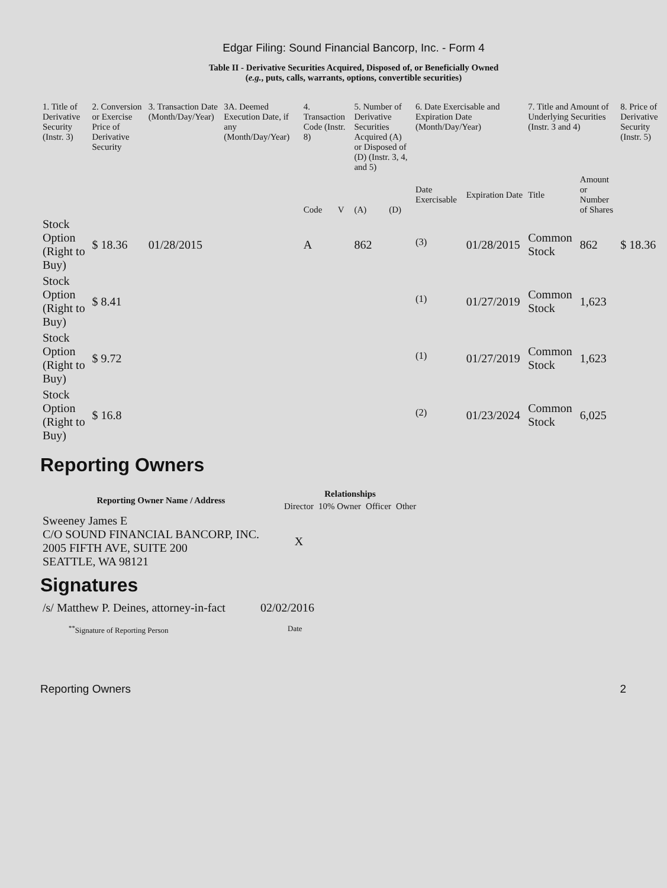Edgar Filing: Sound Financial Bancorp, Inc. - Form 4
Table II - Derivative Securities Acquired, Disposed of, or Beneficially Owned
(e.g., puts, calls, warrants, options, convertible securities)
| 1. Title of Derivative Security (Instr. 3) | 2. Conversion or Exercise Price of Derivative Security | 3. Transaction Date (Month/Day/Year) | 3A. Deemed Execution Date, if any (Month/Day/Year) | 4. Transaction Code (Instr. 8) | | 5. Number of Derivative Securities Acquired (A) or Disposed of (D) (Instr. 3, 4, and 5) | | 6. Date Exercisable and Expiration Date (Month/Day/Year) | | 7. Title and Amount of Underlying Securities (Instr. 3 and 4) | | 8. Price of Derivative Security (Instr. 5) |
| | | | | Code | V | (A) | (D) | Date Exercisable | Expiration Date | Title | Amount or Number of Shares | |
| Stock Option (Right to Buy) | $ 18.36 | 01/28/2015 | | A | | 862 | | <sup>(3)</sup> | 01/28/2015 | Common Stock | 862 | $ 18.36 |
| Stock Option (Right to Buy) | $ 8.41 | | | | | | | <sup>(1)</sup> | 01/27/2019 | Common Stock | 1,623 | |
| Stock Option (Right to Buy) | $ 9.72 | | | | | | | <sup>(1)</sup> | 01/27/2019 | Common Stock | 1,623 | |
| Stock Option (Right to Buy) | $ 16.8 | | | | | | | <sup>(2)</sup> | 01/23/2024 | Common Stock | 6,025 | |
Reporting Owners
| Reporting Owner Name / Address | Relationships | | | |
| --- | --- | --- | --- | --- |
| | Director | 10% Owner | Officer | Other |
| Sweeney James E C/O SOUND FINANCIAL BANCORP, INC. 2005 FIFTH AVE, SUITE 200 SEATTLE, WA 98121 | X | | | |
Signatures
| /s/ Matthew P. Deines, attorney-in-fact | 02/02/2016 |
| <sup>**</sup> Signature of Reporting Person | Date |
Reporting Owners 2